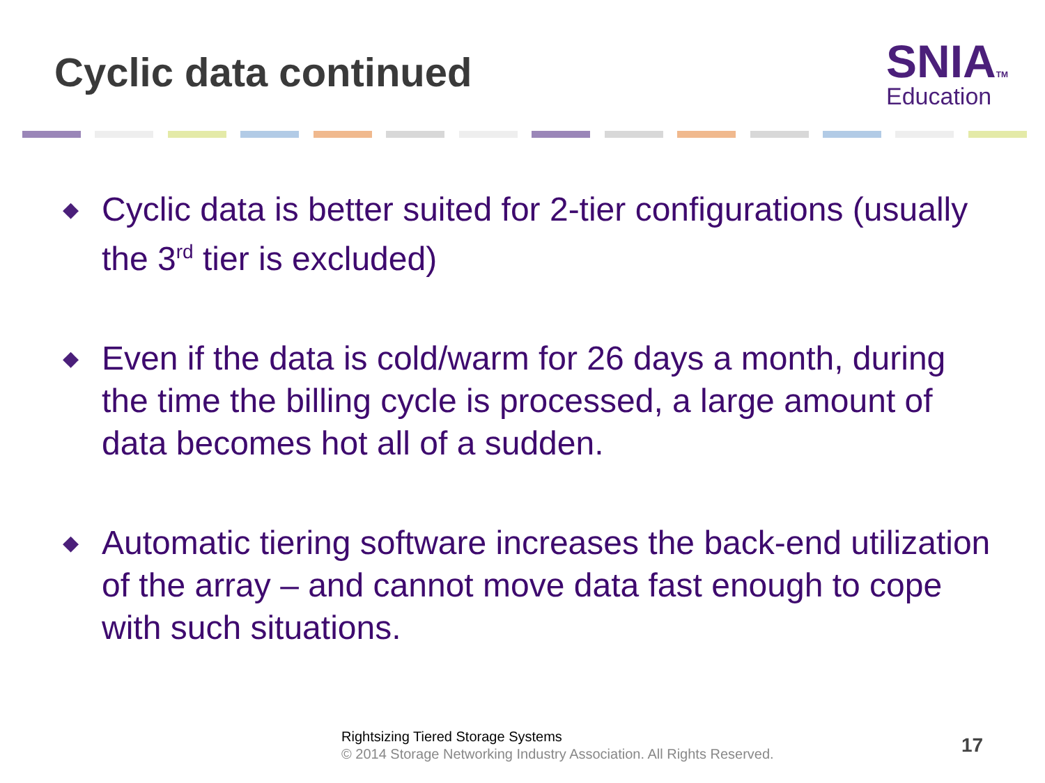Cyclic data continued
SNIATM
Education
◆
Cyclic data is better suited for 2-tier configurations (usually the 3<sup>rd</sup> tier is excluded)
◆
Even if the data is cold/warm for 26 days a month, during the time the billing cycle is processed, a large amount of data becomes hot all of a sudden.
◆
Automatic tiering software increases the back-end utilization of the array – and cannot move data fast enough to cope with such situations.
Rightsizing Tiered Storage Systems
© 2014 Storage Networking Industry Association. All Rights Reserved.
17